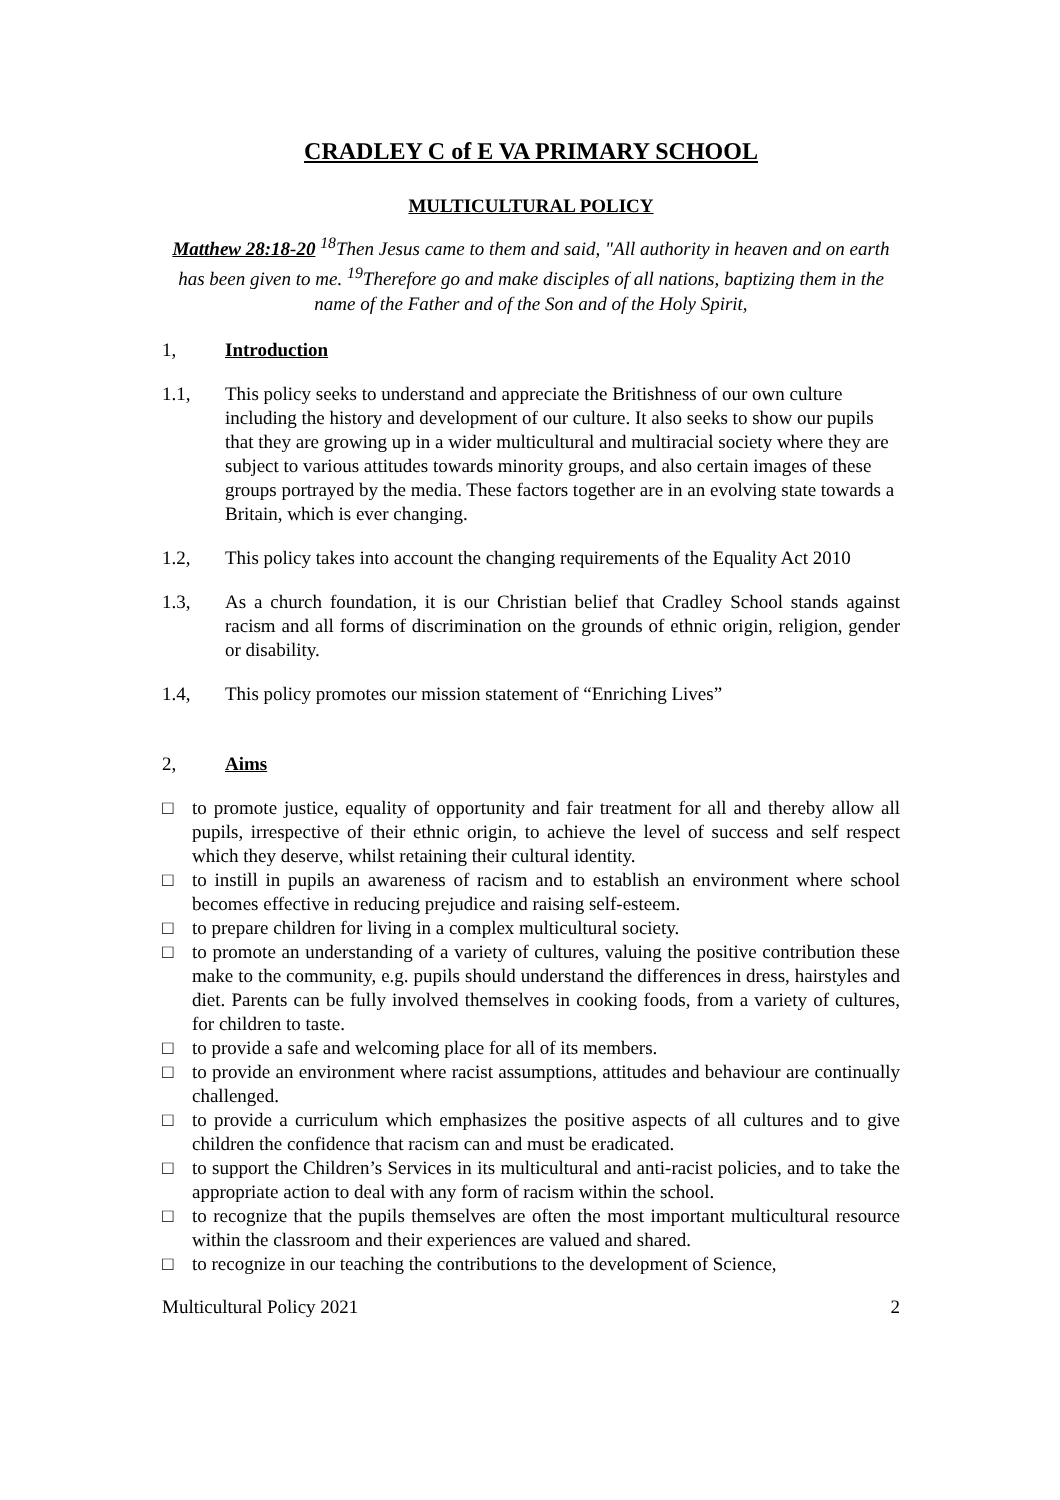CRADLEY C of E VA PRIMARY SCHOOL
MULTICULTURAL POLICY
Matthew 28:18-20 <sup>18</sup>Then Jesus came to them and said, "All authority in heaven and on earth has been given to me. <sup>19</sup>Therefore go and make disciples of all nations, baptizing them in the name of the Father and of the Son and of the Holy Spirit,
1, Introduction
1.1, This policy seeks to understand and appreciate the Britishness of our own culture including the history and development of our culture. It also seeks to show our pupils that they are growing up in a wider multicultural and multiracial society where they are subject to various attitudes towards minority groups, and also certain images of these groups portrayed by the media. These factors together are in an evolving state towards a Britain, which is ever changing.
1.2, This policy takes into account the changing requirements of the Equality Act 2010
1.3, As a church foundation, it is our Christian belief that Cradley School stands against racism and all forms of discrimination on the grounds of ethnic origin, religion, gender or disability.
1.4, This policy promotes our mission statement of “Enriching Lives”
2, Aims
□ to promote justice, equality of opportunity and fair treatment for all and thereby allow all pupils, irrespective of their ethnic origin, to achieve the level of success and self respect which they deserve, whilst retaining their cultural identity.
□ to instill in pupils an awareness of racism and to establish an environment where school becomes effective in reducing prejudice and raising self-esteem.
□ to prepare children for living in a complex multicultural society.
□ to promote an understanding of a variety of cultures, valuing the positive contribution these make to the community, e.g. pupils should understand the differences in dress, hairstyles and diet. Parents can be fully involved themselves in cooking foods, from a variety of cultures, for children to taste.
□ to provide a safe and welcoming place for all of its members.
□ to provide an environment where racist assumptions, attitudes and behaviour are continually challenged.
□ to provide a curriculum which emphasizes the positive aspects of all cultures and to give children the confidence that racism can and must be eradicated.
□ to support the Children’s Services in its multicultural and anti-racist policies, and to take the appropriate action to deal with any form of racism within the school.
□ to recognize that the pupils themselves are often the most important multicultural resource within the classroom and their experiences are valued and shared.
□ to recognize in our teaching the contributions to the development of Science,
Multicultural Policy 2021 2